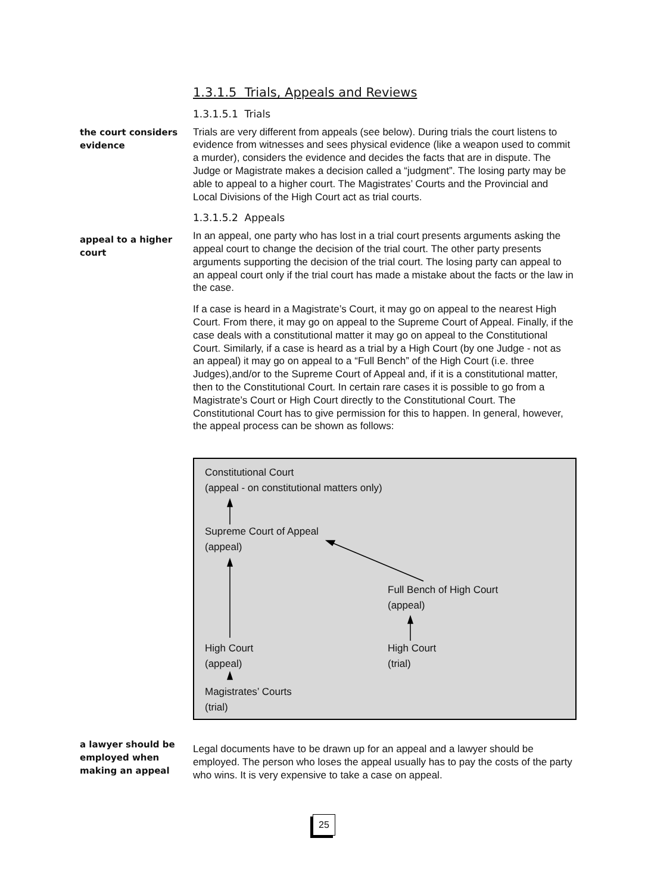1.3.1.5 Trials, Appeals and Reviews
1.3.1.5.1 Trials
the court considers evidence
Trials are very different from appeals (see below). During trials the court listens to evidence from witnesses and sees physical evidence (like a weapon used to commit a murder), considers the evidence and decides the facts that are in dispute. The Judge or Magistrate makes a decision called a “judgment”. The losing party may be able to appeal to a higher court. The Magistrates’ Courts and the Provincial and Local Divisions of the High Court act as trial courts.
1.3.1.5.2 Appeals
appeal to a higher court
In an appeal, one party who has lost in a trial court presents arguments asking the appeal court to change the decision of the trial court. The other party presents arguments supporting the decision of the trial court. The losing party can appeal to an appeal court only if the trial court has made a mistake about the facts or the law in the case.
If a case is heard in a Magistrate’s Court, it may go on appeal to the nearest High Court. From there, it may go on appeal to the Supreme Court of Appeal. Finally, if the case deals with a constitutional matter it may go on appeal to the Constitutional Court. Similarly, if a case is heard as a trial by a High Court (by one Judge - not as an appeal) it may go on appeal to a “Full Bench” of the High Court (i.e. three Judges),and/or to the Supreme Court of Appeal and, if it is a constitutional matter, then to the Constitutional Court. In certain rare cases it is possible to go from a Magistrate’s Court or High Court directly to the Constitutional Court. The Constitutional Court has to give permission for this to happen. In general, however, the appeal process can be shown as follows:
Constitutional Court
(appeal - on constitutional matters only)
Supreme Court of Appeal
(appeal)
Full Bench of High Court
(appeal)
High Court
(appeal)
High Court
(trial)
Magistrates’ Courts
(trial)
a lawyer should be employed when making an appeal
Legal documents have to be drawn up for an appeal and a lawyer should be employed. The person who loses the appeal usually has to pay the costs of the party who wins. It is very expensive to take a case on appeal.
25